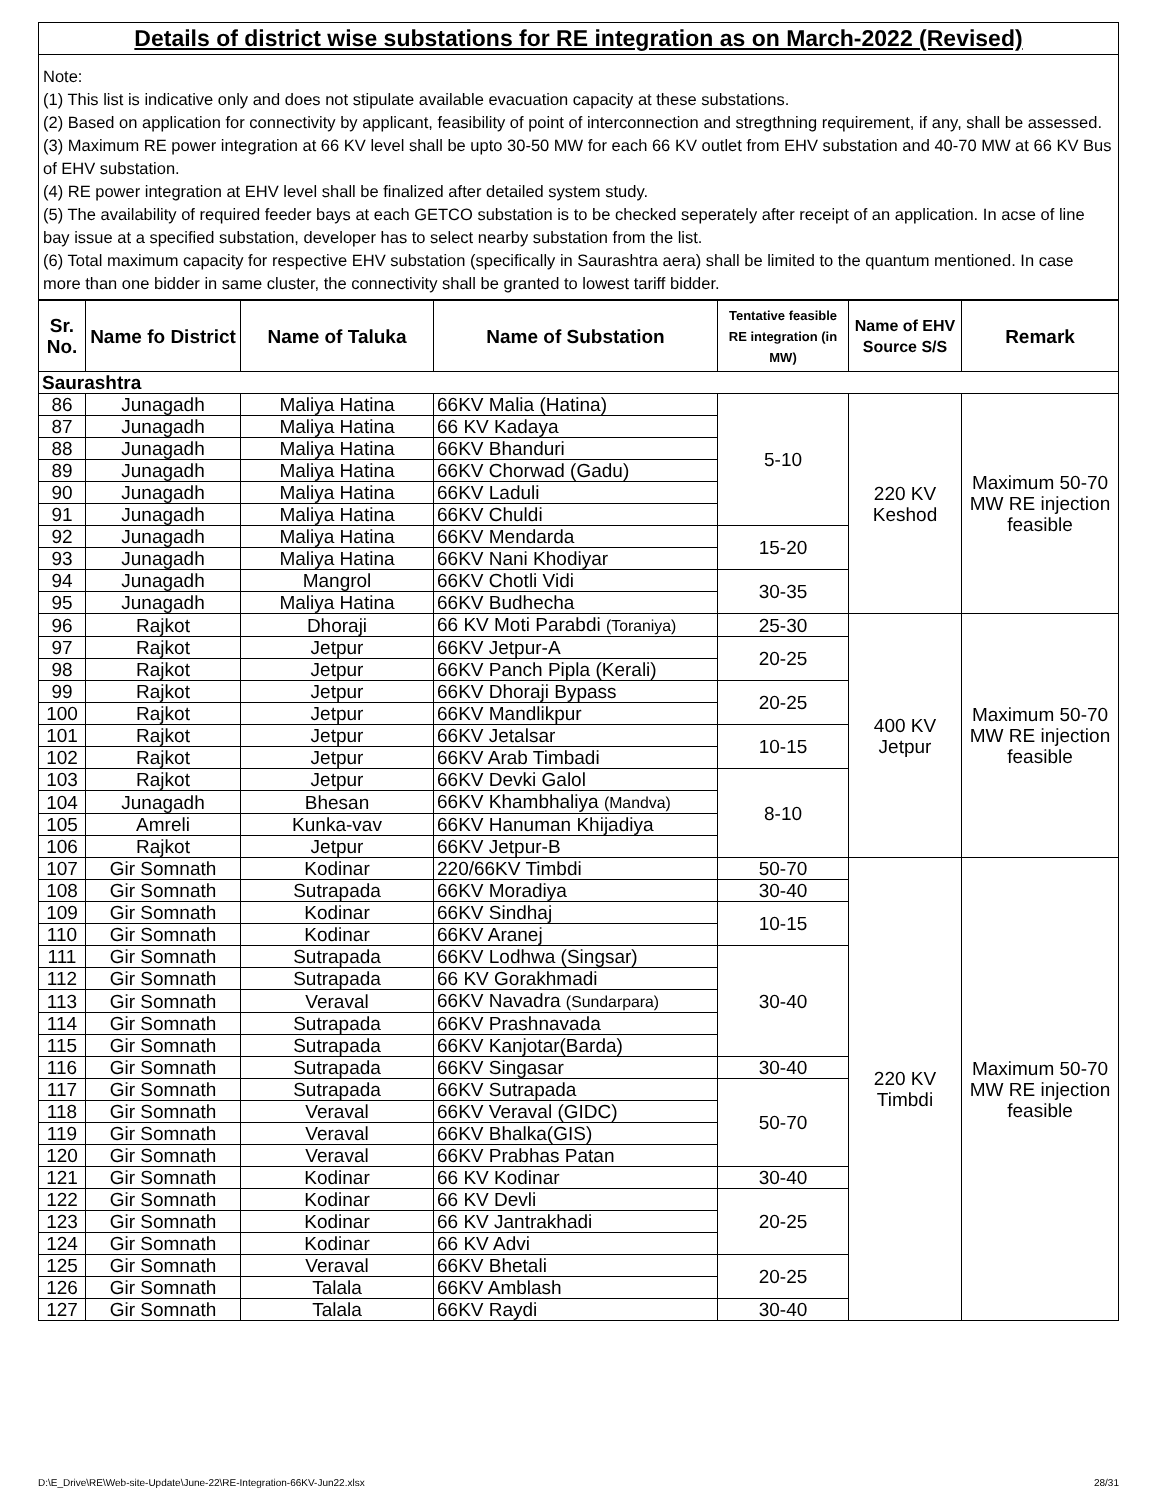Details of district wise substations for RE integration as on March-2022 (Revised)
Note:
(1) This list is indicative only and does not stipulate available evacuation capacity at these substations.
(2) Based on application for connectivity by applicant, feasibility of point of interconnection and stregthning requirement, if any, shall be assessed.
(3) Maximum RE power integration at 66 KV level shall be upto 30-50 MW for each 66 KV outlet from EHV substation and 40-70 MW at 66 KV Bus of EHV substation.
(4) RE power integration at EHV level shall be finalized after detailed system study.
(5) The availability of required feeder bays at each GETCO substation is to be checked seperately after receipt of an application. In acse of line bay issue at a specified substation, developer has to select nearby substation from the list.
(6) Total maximum capacity for respective EHV substation (specifically in Saurashtra aera) shall be limited to the quantum mentioned. In case more than one bidder in same cluster, the connectivity shall be granted to lowest tariff bidder.
| Sr. No. | Name fo District | Name of Taluka | Name of Substation | Tentative feasible RE integration (in MW) | Name of EHV Source S/S | Remark |
| --- | --- | --- | --- | --- | --- | --- |
| Saurashtra | | | | | | |
| 86 | Junagadh | Maliya Hatina | 66KV Malia (Hatina) | 5-10 | 220 KV Keshod | Maximum 50-70 MW RE injection feasible |
| 87 | Junagadh | Maliya Hatina | 66 KV Kadaya | | | |
| 88 | Junagadh | Maliya Hatina | 66KV Bhanduri | | | |
| 89 | Junagadh | Maliya Hatina | 66KV Chorwad (Gadu) | | | |
| 90 | Junagadh | Maliya Hatina | 66KV Laduli | | | |
| 91 | Junagadh | Maliya Hatina | 66KV Chuldi | | | |
| 92 | Junagadh | Maliya Hatina | 66KV Mendarda | 15-20 | | |
| 93 | Junagadh | Maliya Hatina | 66KV Nani Khodiyar | | | |
| 94 | Junagadh | Mangrol | 66KV Chotli Vidi | 30-35 | | |
| 95 | Junagadh | Maliya Hatina | 66KV Budhecha | | | |
| 96 | Rajkot | Dhoraji | 66 KV Moti Parabdi (Toraniya) | 25-30 | 400 KV Jetpur | Maximum 50-70 MW RE injection feasible |
| 97 | Rajkot | Jetpur | 66KV Jetpur-A | 20-25 | | |
| 98 | Rajkot | Jetpur | 66KV Panch Pipla (Kerali) | | | |
| 99 | Rajkot | Jetpur | 66KV Dhoraji Bypass | 20-25 | | |
| 100 | Rajkot | Jetpur | 66KV Mandlikpur | | | |
| 101 | Rajkot | Jetpur | 66KV Jetalsar | 10-15 | | |
| 102 | Rajkot | Jetpur | 66KV Arab Timbadi | | | |
| 103 | Rajkot | Jetpur | 66KV Devki Galol | 8-10 | | |
| 104 | Junagadh | Bhesan | 66KV Khambhaliya (Mandva) | | | |
| 105 | Amreli | Kunka-vav | 66KV Hanuman Khijadiya | | | |
| 106 | Rajkot | Jetpur | 66KV Jetpur-B | | | |
| 107 | Gir Somnath | Kodinar | 220/66KV Timbdi | 50-70 | 220 KV Timbdi | Maximum 50-70 MW RE injection feasible |
| 108 | Gir Somnath | Sutrapada | 66KV Moradiya | 30-40 | | |
| 109 | Gir Somnath | Kodinar | 66KV Sindhaj | 10-15 | | |
| 110 | Gir Somnath | Kodinar | 66KV Aranej | | | |
| 111 | Gir Somnath | Sutrapada | 66KV Lodhwa (Singsar) | 30-40 | | |
| 112 | Gir Somnath | Sutrapada | 66 KV Gorakhmadi | | | |
| 113 | Gir Somnath | Veraval | 66KV Navadra (Sundarpara) | | | |
| 114 | Gir Somnath | Sutrapada | 66KV Prashnavada | | | |
| 115 | Gir Somnath | Sutrapada | 66KV Kanjotar(Barda) | | | |
| 116 | Gir Somnath | Sutrapada | 66KV Singasar | 30-40 | | |
| 117 | Gir Somnath | Sutrapada | 66KV Sutrapada | 50-70 | | |
| 118 | Gir Somnath | Veraval | 66KV Veraval (GIDC) | | | |
| 119 | Gir Somnath | Veraval | 66KV Bhalka(GIS) | | | |
| 120 | Gir Somnath | Veraval | 66KV Prabhas Patan | | | |
| 121 | Gir Somnath | Kodinar | 66 KV Kodinar | 30-40 | | |
| 122 | Gir Somnath | Kodinar | 66 KV Devli | 20-25 | | |
| 123 | Gir Somnath | Kodinar | 66 KV Jantrakhadi | | | |
| 124 | Gir Somnath | Kodinar | 66 KV Advi | | | |
| 125 | Gir Somnath | Veraval | 66KV Bhetali | 20-25 | | |
| 126 | Gir Somnath | Talala | 66KV Amblash | | | |
| 127 | Gir Somnath | Talala | 66KV Raydi | 30-40 | | |
D:\E_Drive\RE\Web-site-Update\June-22\RE-Integration-66KV-Jun22.xlsx 28/31